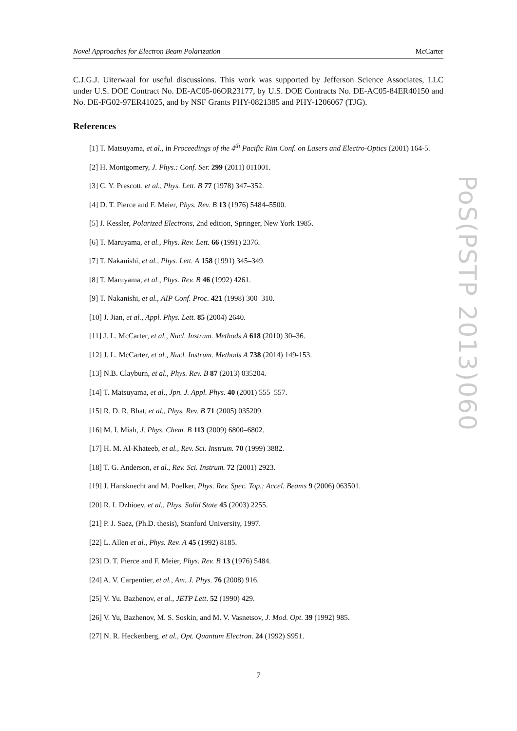Novel Approaches for Electron Beam Polarization McCarter
PoS(PSTP 2013)060
C.J.G.J. Uiterwaal for useful discussions. This work was supported by Jefferson Science Associates, LLC under U.S. DOE Contract No. DE-AC05-06OR23177, by U.S. DOE Contracts No. DE-AC05-84ER40150 and No. DE-FG02-97ER41025, and by NSF Grants PHY-0821385 and PHY-1206067 (TJG).
References
[1] T. Matsuyama, et al., in Proceedings of the 4<sup>th</sup> Pacific Rim Conf. on Lasers and Electro-Optics (2001) 164-5.
[2] H. Montgomery, J. Phys.: Conf. Ser. 299 (2011) 011001.
[3] C. Y. Prescott, et al., Phys. Lett. B 77 (1978) 347–352.
[4] D. T. Pierce and F. Meier, Phys. Rev. B 13 (1976) 5484–5500.
[5] J. Kessler, Polarized Electrons, 2nd edition, Springer, New York 1985.
[6] T. Maruyama, et al., Phys. Rev. Lett. 66 (1991) 2376.
[7] T. Nakanishi, et al., Phys. Lett. A 158 (1991) 345–349.
[8] T. Maruyama, et al., Phys. Rev. B 46 (1992) 4261.
[9] T. Nakanishi, et al., AIP Conf. Proc. 421 (1998) 300–310.
[10] J. Jian, et al., Appl. Phys. Lett. 85 (2004) 2640.
[11] J. L. McCarter, et al., Nucl. Instrum. Methods A 618 (2010) 30–36.
[12] J. L. McCarter, et al., Nucl. Instrum. Methods A 738 (2014) 149-153.
[13] N.B. Clayburn, et al., Phys. Rev. B 87 (2013) 035204.
[14] T. Matsuyama, et al., Jpn. J. Appl. Phys. 40 (2001) 555–557.
[15] R. D. R. Bhat, et al., Phys. Rev. B 71 (2005) 035209.
[16] M. I. Miah, J. Phys. Chem. B 113 (2009) 6800–6802.
[17] H. M. Al-Khateeb, et al., Rev. Sci. Instrum. 70 (1999) 3882.
[18] T. G. Anderson, et al., Rev. Sci. Instrum. 72 (2001) 2923.
[19] J. Hansknecht and M. Poelker, Phys. Rev. Spec. Top.: Accel. Beams 9 (2006) 063501.
[20] R. I. Dzhioev, et al., Phys. Solid State 45 (2003) 2255.
[21] P. J. Saez, (Ph.D. thesis), Stanford University, 1997.
[22] L. Allen et al., Phys. Rev. A 45 (1992) 8185.
[23] D. T. Pierce and F. Meier, Phys. Rev. B 13 (1976) 5484.
[24] A. V. Carpentier, et al., Am. J. Phys. 76 (2008) 916.
[25] V. Yu. Bazhenov, et al., JETP Lett. 52 (1990) 429.
[26] V. Yu, Bazhenov, M. S. Soskin, and M. V. Vasnetsov, J. Mod. Opt. 39 (1992) 985.
[27] N. R. Heckenberg, et al., Opt. Quantum Electron. 24 (1992) S951.
7